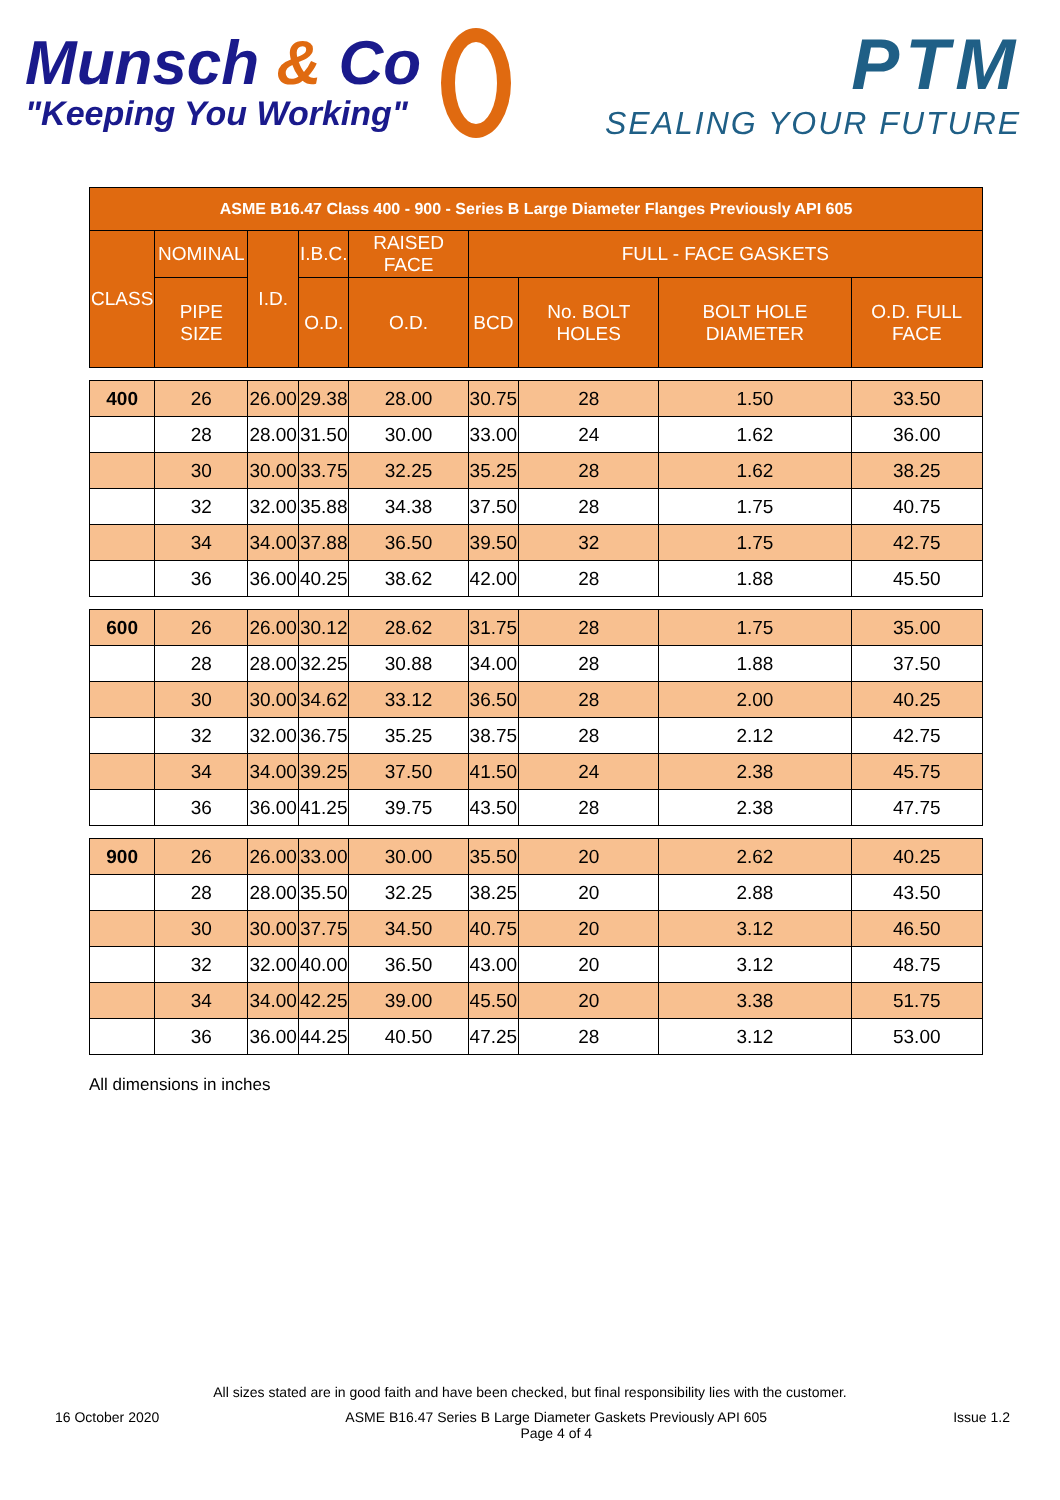Munsch & Co
"Keeping You Working"
PTM
SEALING YOUR FUTURE
| ASME B16.47 Class 400 - 900 - Series B Large Diameter Flanges Previously API 605 | | | | | | | | |
| --- | --- | --- | --- | --- | --- | --- | --- | --- |
| CLASS | NOMINAL | I.D. | I.B.C. | RAISED FACE | FULL - FACE GASKETS | | | |
| | PIPE SIZE | | O.D. | O.D. | BCD | No. BOLT HOLES | BOLT HOLE DIAMETER | O.D. FULL FACE |
| 400 | 26 | 26.00 | 29.38 | 28.00 | 30.75 | 28 | 1.50 | 33.50 |
| | 28 | 28.00 | 31.50 | 30.00 | 33.00 | 24 | 1.62 | 36.00 |
| | 30 | 30.00 | 33.75 | 32.25 | 35.25 | 28 | 1.62 | 38.25 |
| | 32 | 32.00 | 35.88 | 34.38 | 37.50 | 28 | 1.75 | 40.75 |
| | 34 | 34.00 | 37.88 | 36.50 | 39.50 | 32 | 1.75 | 42.75 |
| | 36 | 36.00 | 40.25 | 38.62 | 42.00 | 28 | 1.88 | 45.50 |
| 600 | 26 | 26.00 | 30.12 | 28.62 | 31.75 | 28 | 1.75 | 35.00 |
| | 28 | 28.00 | 32.25 | 30.88 | 34.00 | 28 | 1.88 | 37.50 |
| | 30 | 30.00 | 34.62 | 33.12 | 36.50 | 28 | 2.00 | 40.25 |
| | 32 | 32.00 | 36.75 | 35.25 | 38.75 | 28 | 2.12 | 42.75 |
| | 34 | 34.00 | 39.25 | 37.50 | 41.50 | 24 | 2.38 | 45.75 |
| | 36 | 36.00 | 41.25 | 39.75 | 43.50 | 28 | 2.38 | 47.75 |
| 900 | 26 | 26.00 | 33.00 | 30.00 | 35.50 | 20 | 2.62 | 40.25 |
| | 28 | 28.00 | 35.50 | 32.25 | 38.25 | 20 | 2.88 | 43.50 |
| | 30 | 30.00 | 37.75 | 34.50 | 40.75 | 20 | 3.12 | 46.50 |
| | 32 | 32.00 | 40.00 | 36.50 | 43.00 | 20 | 3.12 | 48.75 |
| | 34 | 34.00 | 42.25 | 39.00 | 45.50 | 20 | 3.38 | 51.75 |
| | 36 | 36.00 | 44.25 | 40.50 | 47.25 | 28 | 3.12 | 53.00 |
All dimensions in inches
All sizes stated are in good faith and have been checked, but final responsibility lies with the customer.
16 October 2020 ASME B16.47 Series B Large Diameter Gaskets Previously API 605
Page 4 of 4 Issue 1.2